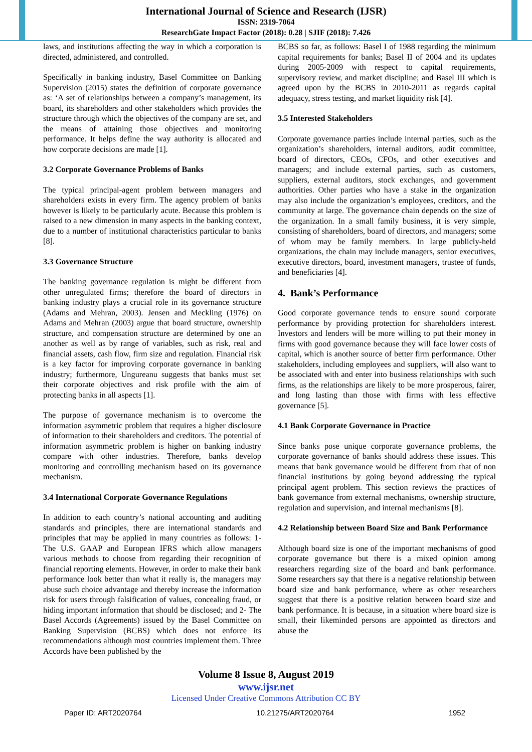International Journal of Science and Research (IJSR)
ISSN: 2319-7064
ResearchGate Impact Factor (2018): 0.28 | SJIF (2018): 7.426
laws, and institutions affecting the way in which a corporation is directed, administered, and controlled.
Specifically in banking industry, Basel Committee on Banking Supervision (2015) states the definition of corporate governance as: ‘A set of relationships between a company’s management, its board, its shareholders and other stakeholders which provides the structure through which the objectives of the company are set, and the means of attaining those objectives and monitoring performance. It helps define the way authority is allocated and how corporate decisions are made [1].
3.2 Corporate Governance Problems of Banks
The typical principal-agent problem between managers and shareholders exists in every firm. The agency problem of banks however is likely to be particularly acute. Because this problem is raised to a new dimension in many aspects in the banking context, due to a number of institutional characteristics particular to banks [8].
3.3 Governance Structure
The banking governance regulation is might be different from other unregulated firms; therefore the board of directors in banking industry plays a crucial role in its governance structure (Adams and Mehran, 2003). Jensen and Meckling (1976) on Adams and Mehran (2003) argue that board structure, ownership structure, and compensation structure are determined by one an another as well as by range of variables, such as risk, real and financial assets, cash flow, firm size and regulation. Financial risk is a key factor for improving corporate governance in banking industry; furthermore, Ungureanu suggests that banks must set their corporate objectives and risk profile with the aim of protecting banks in all aspects [1].
The purpose of governance mechanism is to overcome the information asymmetric problem that requires a higher disclosure of information to their shareholders and creditors. The potential of information asymmetric problem is higher on banking industry compare with other industries. Therefore, banks develop monitoring and controlling mechanism based on its governance mechanism.
3.4 International Corporate Governance Regulations
In addition to each country’s national accounting and auditing standards and principles, there are international standards and principles that may be applied in many countries as follows: 1- The U.S. GAAP and European IFRS which allow managers various methods to choose from regarding their recognition of financial reporting elements. However, in order to make their bank performance look better than what it really is, the managers may abuse such choice advantage and thereby increase the information risk for users through falsification of values, concealing fraud, or hiding important information that should be disclosed; and 2- The Basel Accords (Agreements) issued by the Basel Committee on Banking Supervision (BCBS) which does not enforce its recommendations although most countries implement them. Three Accords have been published by the
BCBS so far, as follows: Basel I of 1988 regarding the minimum capital requirements for banks; Basel II of 2004 and its updates during 2005-2009 with respect to capital requirements, supervisory review, and market discipline; and Basel III which is agreed upon by the BCBS in 2010-2011 as regards capital adequacy, stress testing, and market liquidity risk [4].
3.5 Interested Stakeholders
Corporate governance parties include internal parties, such as the organization’s shareholders, internal auditors, audit committee, board of directors, CEOs, CFOs, and other executives and managers; and include external parties, such as customers, suppliers, external auditors, stock exchanges, and government authorities. Other parties who have a stake in the organization may also include the organization’s employees, creditors, and the community at large. The governance chain depends on the size of the organization. In a small family business, it is very simple, consisting of shareholders, board of directors, and managers; some of whom may be family members. In large publicly-held organizations, the chain may include managers, senior executives, executive directors, board, investment managers, trustee of funds, and beneficiaries [4].
4. Bank’s Performance
Good corporate governance tends to ensure sound corporate performance by providing protection for shareholders interest. Investors and lenders will be more willing to put their money in firms with good governance because they will face lower costs of capital, which is another source of better firm performance. Other stakeholders, including employees and suppliers, will also want to be associated with and enter into business relationships with such firms, as the relationships are likely to be more prosperous, fairer, and long lasting than those with firms with less effective governance [5].
4.1 Bank Corporate Governance in Practice
Since banks pose unique corporate governance problems, the corporate governance of banks should address these issues. This means that bank governance would be different from that of non financial institutions by going beyond addressing the typical principal agent problem. This section reviews the practices of bank governance from external mechanisms, ownership structure, regulation and supervision, and internal mechanisms [8].
4.2 Relationship between Board Size and Bank Performance
Although board size is one of the important mechanisms of good corporate governance but there is a mixed opinion among researchers regarding size of the board and bank performance. Some researchers say that there is a negative relationship between board size and bank performance, where as other researchers suggest that there is a positive relation between board size and bank performance. It is because, in a situation where board size is small, their likeminded persons are appointed as directors and abuse the
Volume 8 Issue 8, August 2019
www.ijsr.net
Licensed Under Creative Commons Attribution CC BY
Paper ID: ART2020764 10.21275/ART2020764 1952